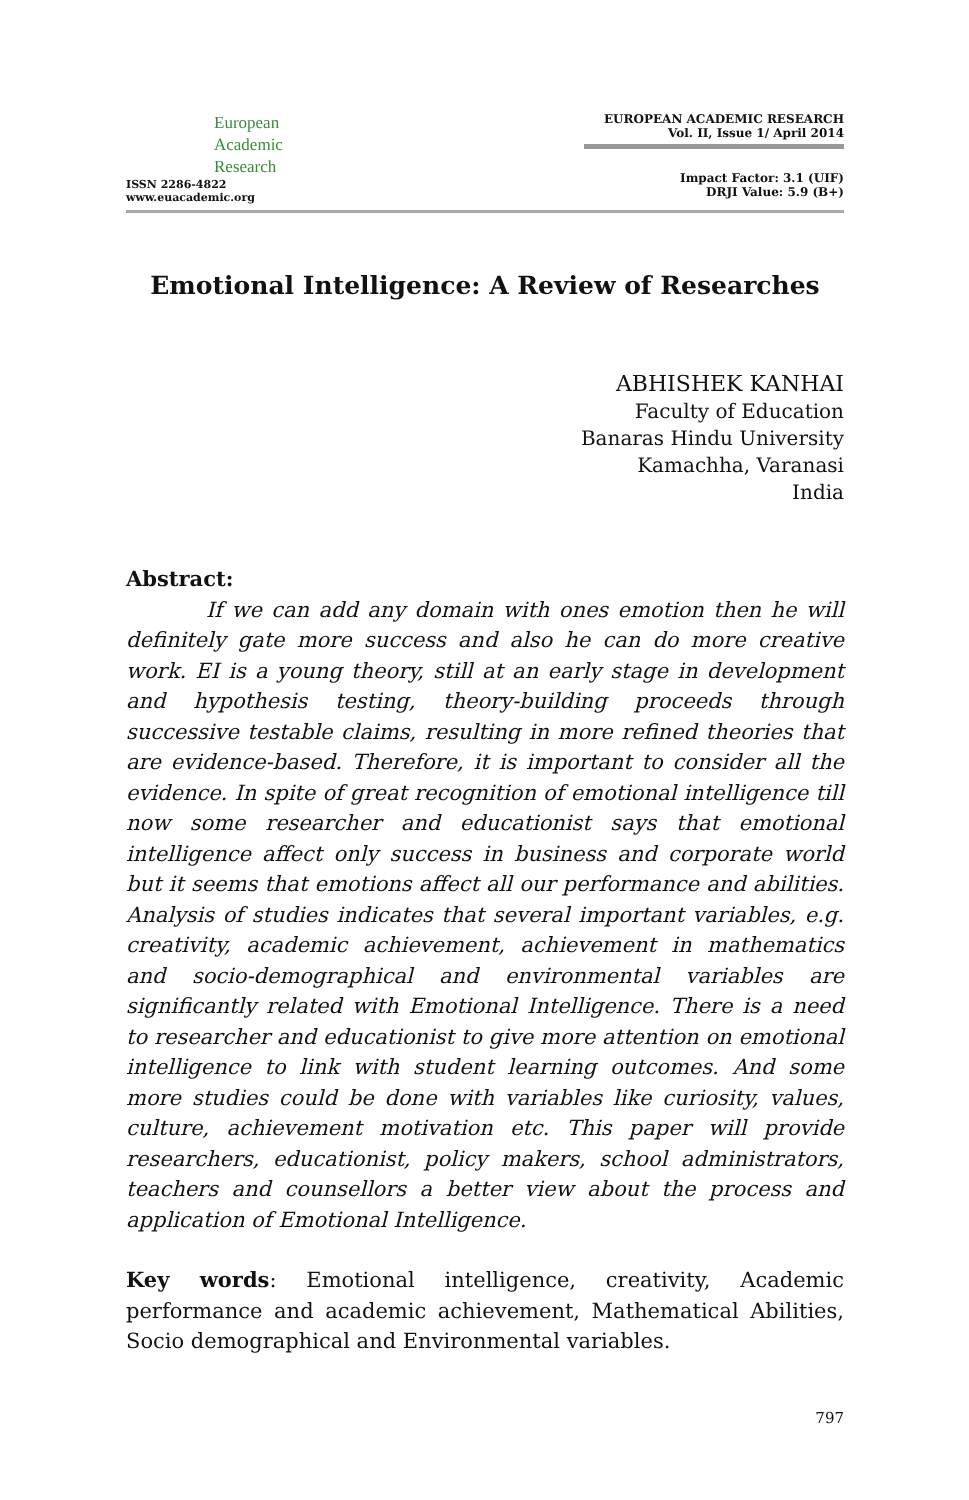European
Academic
Research
ISSN 2286-4822
www.euacademic.org
EUROPEAN ACADEMIC RESEARCH
Vol. II, Issue 1/ April 2014
Impact Factor: 3.1 (UIF)
DRJI Value: 5.9 (B+)
Emotional Intelligence: A Review of Researches
ABHISHEK KANHAI
Faculty of Education
Banaras Hindu University
Kamachha, Varanasi
India
Abstract:
If we can add any domain with ones emotion then he will definitely gate more success and also he can do more creative work. EI is a young theory, still at an early stage in development and hypothesis testing, theory-building proceeds through successive testable claims, resulting in more refined theories that are evidence-based. Therefore, it is important to consider all the evidence. In spite of great recognition of emotional intelligence till now some researcher and educationist says that emotional intelligence affect only success in business and corporate world but it seems that emotions affect all our performance and abilities. Analysis of studies indicates that several important variables, e.g. creativity, academic achievement, achievement in mathematics and socio-demographical and environmental variables are significantly related with Emotional Intelligence. There is a need to researcher and educationist to give more attention on emotional intelligence to link with student learning outcomes. And some more studies could be done with variables like curiosity, values, culture, achievement motivation etc. This paper will provide researchers, educationist, policy makers, school administrators, teachers and counsellors a better view about the process and application of Emotional Intelligence.
Key words: Emotional intelligence, creativity, Academic performance and academic achievement, Mathematical Abilities, Socio demographical and Environmental variables.
797